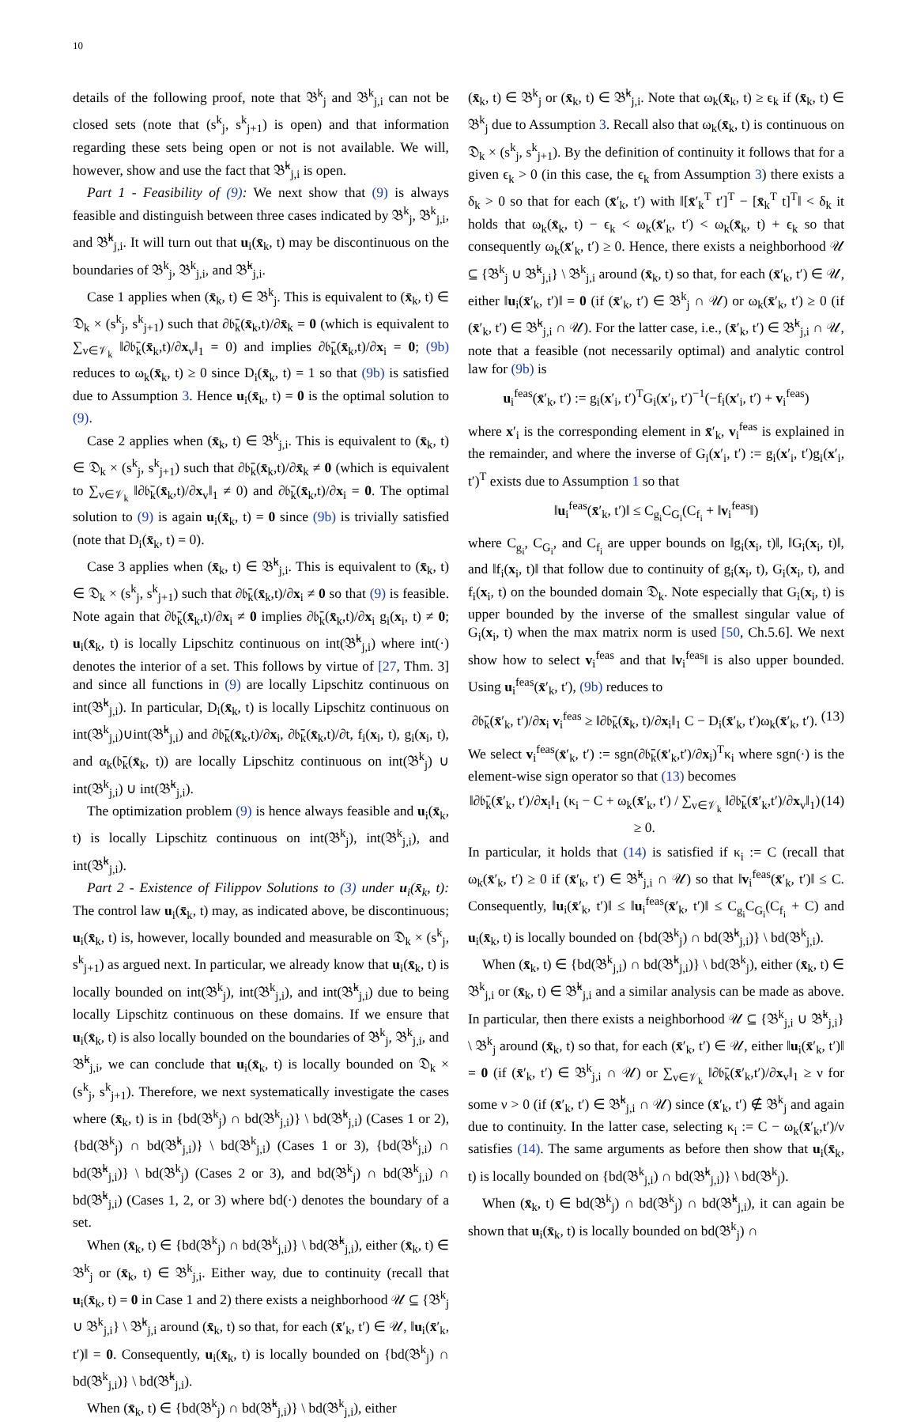10
details of the following proof, note that 𝔅<sup>k</sup><sub>j</sub> and 𝔅<sup>k</sup><sub>j,i</sub> can not be closed sets (note that (s<sup>k</sup><sub>j</sub>, s<sup>k</sup><sub>j+1</sub>) is open) and that information regarding these sets being open or not is not available. We will, however, show and use the fact that 𝔅̄<sup>k</sup><sub>j,i</sub> is open.
Part 1 - Feasibility of (9): We next show that (9) is always feasible and distinguish between three cases indicated by 𝔅<sup>k</sup><sub>j</sub>, 𝔅<sup>k</sup><sub>j,i</sub>, and 𝔅̄<sup>k</sup><sub>j,i</sub>. It will turn out that u<sub>i</sub>(x̄<sub>k</sub>, t) may be discontinuous on the boundaries of 𝔅<sup>k</sup><sub>j</sub>, 𝔅<sup>k</sup><sub>j,i</sub>, and 𝔅̄<sup>k</sup><sub>j,i</sub>.
Case 1 applies when (x̄<sub>k</sub>, t) ∈ 𝔅<sup>k</sup><sub>j</sub>. This is equivalent to (x̄<sub>k</sub>, t) ∈ 𝔇<sub>k</sub> × (s<sup>k</sup><sub>j</sub>, s<sup>k</sup><sub>j+1</sub>) such that ∂𝔟̄<sub>k</sub>(x̄<sub>k</sub>,t)/∂x̄<sub>k</sub> = 0 (which is equivalent to ∑<sub>v∈𝒱<sub>k</sub></sub> ‖∂𝔟̄<sub>k</sub>(x̄<sub>k</sub>,t)/∂x<sub>v</sub>‖<sub>1</sub> = 0) and implies ∂𝔟̄<sub>k</sub>(x̄<sub>k</sub>,t)/∂x<sub>i</sub> = 0; (9b) reduces to ω<sub>k</sub>(x̄<sub>k</sub>, t) ≥ 0 since D<sub>i</sub>(x̄<sub>k</sub>, t) = 1 so that (9b) is satisfied due to Assumption 3. Hence u<sub>i</sub>(x̄<sub>k</sub>, t) = 0 is the optimal solution to (9).
Case 2 applies when (x̄<sub>k</sub>, t) ∈ 𝔅<sup>k</sup><sub>j,i</sub>. This is equivalent to (x̄<sub>k</sub>, t) ∈ 𝔇<sub>k</sub> × (s<sup>k</sup><sub>j</sub>, s<sup>k</sup><sub>j+1</sub>) such that ∂𝔟̄<sub>k</sub>(x̄<sub>k</sub>,t)/∂x̄<sub>k</sub> ≠ 0 (which is equivalent to ∑<sub>v∈𝒱<sub>k</sub></sub> ‖∂𝔟̄<sub>k</sub>(x̄<sub>k</sub>,t)/∂x<sub>v</sub>‖<sub>1</sub> ≠ 0) and ∂𝔟̄<sub>k</sub>(x̄<sub>k</sub>,t)/∂x<sub>i</sub> = 0. The optimal solution to (9) is again u<sub>i</sub>(x̄<sub>k</sub>, t) = 0 since (9b) is trivially satisfied (note that D<sub>i</sub>(x̄<sub>k</sub>, t) = 0).
Case 3 applies when (x̄<sub>k</sub>, t) ∈ 𝔅̄<sup>k</sup><sub>j,i</sub>. This is equivalent to (x̄<sub>k</sub>, t) ∈ 𝔇<sub>k</sub> × (s<sup>k</sup><sub>j</sub>, s<sup>k</sup><sub>j+1</sub>) such that ∂𝔟̄<sub>k</sub>(x̄<sub>k</sub>,t)/∂x<sub>i</sub> ≠ 0 so that (9) is feasible. Note again that ∂𝔟̄<sub>k</sub>(x̄<sub>k</sub>,t)/∂x<sub>i</sub> ≠ 0 implies ∂𝔟̄<sub>k</sub>(x̄<sub>k</sub>,t)/∂x<sub>i</sub> g<sub>i</sub>(x<sub>i</sub>, t) ≠ 0; u<sub>i</sub>(x̄<sub>k</sub>, t) is locally Lipschitz continuous on int(𝔅̄<sup>k</sup><sub>j,i</sub>) where int(·) denotes the interior of a set. This follows by virtue of [27, Thm. 3] and since all functions in (9) are locally Lipschitz continuous on int(𝔅̄<sup>k</sup><sub>j,i</sub>). In particular, D<sub>i</sub>(x̄<sub>k</sub>, t) is locally Lipschitz continuous on int(𝔅<sup>k</sup><sub>j,i</sub>)∪int(𝔅̄<sup>k</sup><sub>j,i</sub>) and ∂𝔟̄<sub>k</sub>(x̄<sub>k</sub>,t)/∂x<sub>i</sub>, ∂𝔟̄<sub>k</sub>(x̄<sub>k</sub>,t)/∂t, f<sub>i</sub>(x<sub>i</sub>, t), g<sub>i</sub>(x<sub>i</sub>, t), and α<sub>k</sub>(𝔟̄<sub>k</sub>(x̄<sub>k</sub>, t)) are locally Lipschitz continuous on int(𝔅<sup>k</sup><sub>j</sub>) ∪ int(𝔅<sup>k</sup><sub>j,i</sub>) ∪ int(𝔅̄<sup>k</sup><sub>j,i</sub>).
The optimization problem (9) is hence always feasible and u<sub>i</sub>(x̄<sub>k</sub>, t) is locally Lipschitz continuous on int(𝔅<sup>k</sup><sub>j</sub>), int(𝔅<sup>k</sup><sub>j,i</sub>), and int(𝔅̄<sup>k</sup><sub>j,i</sub>).
Part 2 - Existence of Filippov Solutions to (3) under u<sub>i</sub>(x̄<sub>k</sub>, t): The control law u<sub>i</sub>(x̄<sub>k</sub>, t) may, as indicated above, be discontinuous; u<sub>i</sub>(x̄<sub>k</sub>, t) is, however, locally bounded and measurable on 𝔇<sub>k</sub> × (s<sup>k</sup><sub>j</sub>, s<sup>k</sup><sub>j+1</sub>) as argued next. In particular, we already know that u<sub>i</sub>(x̄<sub>k</sub>, t) is locally bounded on int(𝔅<sup>k</sup><sub>j</sub>), int(𝔅<sup>k</sup><sub>j,i</sub>), and int(𝔅̄<sup>k</sup><sub>j,i</sub>) due to being locally Lipschitz continuous on these domains. If we ensure that u<sub>i</sub>(x̄<sub>k</sub>, t) is also locally bounded on the boundaries of 𝔅<sup>k</sup><sub>j</sub>, 𝔅<sup>k</sup><sub>j,i</sub>, and 𝔅̄<sup>k</sup><sub>j,i</sub>, we can conclude that u<sub>i</sub>(x̄<sub>k</sub>, t) is locally bounded on 𝔇<sub>k</sub> × (s<sup>k</sup><sub>j</sub>, s<sup>k</sup><sub>j+1</sub>). Therefore, we next systematically investigate the cases where (x̄<sub>k</sub>, t) is in {bd(𝔅<sup>k</sup><sub>j</sub>) ∩ bd(𝔅<sup>k</sup><sub>j,i</sub>)} \ bd(𝔅̄<sup>k</sup><sub>j,i</sub>) (Cases 1 or 2), {bd(𝔅<sup>k</sup><sub>j</sub>) ∩ bd(𝔅̄<sup>k</sup><sub>j,i</sub>)} \ bd(𝔅<sup>k</sup><sub>j,i</sub>) (Cases 1 or 3), {bd(𝔅<sup>k</sup><sub>j,i</sub>) ∩ bd(𝔅̄<sup>k</sup><sub>j,i</sub>)} \ bd(𝔅<sup>k</sup><sub>j</sub>) (Cases 2 or 3), and bd(𝔅<sup>k</sup><sub>j</sub>) ∩ bd(𝔅<sup>k</sup><sub>j,i</sub>) ∩ bd(𝔅̄<sup>k</sup><sub>j,i</sub>) (Cases 1, 2, or 3) where bd(·) denotes the boundary of a set.
When (x̄<sub>k</sub>, t) ∈ {bd(𝔅<sup>k</sup><sub>j</sub>) ∩ bd(𝔅<sup>k</sup><sub>j,i</sub>)} \ bd(𝔅̄<sup>k</sup><sub>j,i</sub>), either (x̄<sub>k</sub>, t) ∈ 𝔅<sup>k</sup><sub>j</sub> or (x̄<sub>k</sub>, t) ∈ 𝔅<sup>k</sup><sub>j,i</sub>. Either way, due to continuity (recall that u<sub>i</sub>(x̄<sub>k</sub>, t) = 0 in Case 1 and 2) there exists a neighborhood 𝒰 ⊆ {𝔅<sup>k</sup><sub>j</sub> ∪ 𝔅<sup>k</sup><sub>j,i</sub>} \ 𝔅̄<sup>k</sup><sub>j,i</sub> around (x̄<sub>k</sub>, t) so that, for each (x̄′<sub>k</sub>, t′) ∈ 𝒰, ‖u<sub>i</sub>(x̄′<sub>k</sub>, t′)‖ = 0. Consequently, u<sub>i</sub>(x̄<sub>k</sub>, t) is locally bounded on {bd(𝔅<sup>k</sup><sub>j</sub>) ∩ bd(𝔅<sup>k</sup><sub>j,i</sub>)} \ bd(𝔅̄<sup>k</sup><sub>j,i</sub>).
When (x̄<sub>k</sub>, t) ∈ {bd(𝔅<sup>k</sup><sub>j</sub>) ∩ bd(𝔅̄<sup>k</sup><sub>j,i</sub>)} \ bd(𝔅<sup>k</sup><sub>j,i</sub>), either
(x̄<sub>k</sub>, t) ∈ 𝔅<sup>k</sup><sub>j</sub> or (x̄<sub>k</sub>, t) ∈ 𝔅̄<sup>k</sup><sub>j,i</sub>. Note that ω<sub>k</sub>(x̄<sub>k</sub>, t) ≥ ϵ<sub>k</sub> if (x̄<sub>k</sub>, t) ∈ 𝔅<sup>k</sup><sub>j</sub> due to Assumption 3. Recall also that ω<sub>k</sub>(x̄<sub>k</sub>, t) is continuous on 𝔇<sub>k</sub> × (s<sup>k</sup><sub>j</sub>, s<sup>k</sup><sub>j+1</sub>). By the definition of continuity it follows that for a given ϵ<sub>k</sub> > 0 (in this case, the ϵ<sub>k</sub> from Assumption 3) there exists a δ<sub>k</sub> > 0 so that for each (x̄′<sub>k</sub>, t′) with ‖[x̄′<sub>k</sub><sup>T</sup> t′]<sup>T</sup> − [x̄<sub>k</sub><sup>T</sup> t]<sup>T</sup>‖ < δ<sub>k</sub> it holds that ω<sub>k</sub>(x̄<sub>k</sub>, t) − ϵ<sub>k</sub> < ω<sub>k</sub>(x̄′<sub>k</sub>, t′) < ω<sub>k</sub>(x̄<sub>k</sub>, t) + ϵ<sub>k</sub> so that consequently ω<sub>k</sub>(x̄′<sub>k</sub>, t′) ≥ 0. Hence, there exists a neighborhood 𝒰 ⊆ {𝔅<sup>k</sup><sub>j</sub> ∪ 𝔅̄<sup>k</sup><sub>j,i</sub>} \ 𝔅<sup>k</sup><sub>j,i</sub> around (x̄<sub>k</sub>, t) so that, for each (x̄′<sub>k</sub>, t′) ∈ 𝒰, either ‖u<sub>i</sub>(x̄′<sub>k</sub>, t′)‖ = 0 (if (x̄′<sub>k</sub>, t′) ∈ 𝔅<sup>k</sup><sub>j</sub> ∩ 𝒰) or ω<sub>k</sub>(x̄′<sub>k</sub>, t′) ≥ 0 (if (x̄′<sub>k</sub>, t′) ∈ 𝔅̄<sup>k</sup><sub>j,i</sub> ∩ 𝒰). For the latter case, i.e., (x̄′<sub>k</sub>, t′) ∈ 𝔅̄<sup>k</sup><sub>j,i</sub> ∩ 𝒰, note that a feasible (not necessarily optimal) and analytic control law for (9b) is
u<sub>i</sub><sup>feas</sup>(x̄′<sub>k</sub>, t′) := g<sub>i</sub>(x′<sub>i</sub>, t′)<sup>T</sup>G<sub>i</sub>(x′<sub>i</sub>, t′)<sup>−1</sup>(−f<sub>i</sub>(x′<sub>i</sub>, t′) + v<sub>i</sub><sup>feas</sup>)
where x′<sub>i</sub> is the corresponding element in x̄′<sub>k</sub>, v<sub>i</sub><sup>feas</sup> is explained in the remainder, and where the inverse of G<sub>i</sub>(x′<sub>i</sub>, t′) := g<sub>i</sub>(x′<sub>i</sub>, t′)g<sub>i</sub>(x′<sub>i</sub>, t′)<sup>T</sup> exists due to Assumption 1 so that
‖u<sub>i</sub><sup>feas</sup>(x̄′<sub>k</sub>, t′)‖ ≤ C<sub>g<sub>i</sub></sub>C<sub>G<sub>i</sub></sub>(C<sub>f<sub>i</sub></sub> + ‖v<sub>i</sub><sup>feas</sup>‖)
where C<sub>g<sub>i</sub></sub>, C<sub>G<sub>i</sub></sub>, and C<sub>f<sub>i</sub></sub> are upper bounds on ‖g<sub>i</sub>(x<sub>i</sub>, t)‖, ‖G<sub>i</sub>(x<sub>i</sub>, t)‖, and ‖f<sub>i</sub>(x<sub>i</sub>, t)‖ that follow due to continuity of g<sub>i</sub>(x<sub>i</sub>, t), G<sub>i</sub>(x<sub>i</sub>, t), and f<sub>i</sub>(x<sub>i</sub>, t) on the bounded domain 𝔇<sub>k</sub>. Note especially that G<sub>i</sub>(x<sub>i</sub>, t) is upper bounded by the inverse of the smallest singular value of G<sub>i</sub>(x<sub>i</sub>, t) when the max matrix norm is used [50, Ch.5.6]. We next show how to select v<sub>i</sub><sup>feas</sup> and that ‖v<sub>i</sub><sup>feas</sup>‖ is also upper bounded. Using u<sub>i</sub><sup>feas</sup>(x̄′<sub>k</sub>, t′), (9b) reduces to
∂𝔟̄<sub>k</sub>(x̄′<sub>k</sub>, t′)/∂x<sub>i</sub> v<sub>i</sub><sup>feas</sup> ≥ ‖∂𝔟̄<sub>k</sub>(x̄<sub>k</sub>, t)/∂x<sub>i</sub>‖<sub>1</sub> C − D<sub>i</sub>(x̄′<sub>k</sub>, t′)ω<sub>k</sub>(x̄′<sub>k</sub>, t′). (13)
We select v<sub>i</sub><sup>feas</sup>(x̄′<sub>k</sub>, t′) := sgn(∂𝔟̄<sub>k</sub>(x̄′<sub>k</sub>,t′)/∂x<sub>i</sub>)<sup>T</sup>κ<sub>i</sub> where sgn(·) is the element-wise sign operator so that (13) becomes
‖∂𝔟̄<sub>k</sub>(x̄′<sub>k</sub>, t′)/∂x<sub>i</sub>‖<sub>1</sub> (κ<sub>i</sub> − C + ω<sub>k</sub>(x̄′<sub>k</sub>, t′) / ∑<sub>v∈𝒱<sub>k</sub></sub> ‖∂𝔟̄<sub>k</sub>(x̄′<sub>k</sub>,t′)/∂x<sub>v</sub>‖<sub>1</sub>) ≥ 0. (14)
In particular, it holds that (14) is satisfied if κ<sub>i</sub> := C (recall that ω<sub>k</sub>(x̄′<sub>k</sub>, t′) ≥ 0 if (x̄′<sub>k</sub>, t′) ∈ 𝔅̄<sup>k</sup><sub>j,i</sub> ∩ 𝒰) so that ‖v<sub>i</sub><sup>feas</sup>(x̄′<sub>k</sub>, t′)‖ ≤ C. Consequently, ‖u<sub>i</sub>(x̄′<sub>k</sub>, t′)‖ ≤ ‖u<sub>i</sub><sup>feas</sup>(x̄′<sub>k</sub>, t′)‖ ≤ C<sub>g<sub>i</sub></sub>C<sub>G<sub>i</sub></sub>(C<sub>f<sub>i</sub></sub> + C) and u<sub>i</sub>(x̄<sub>k</sub>, t) is locally bounded on {bd(𝔅<sup>k</sup><sub>j</sub>) ∩ bd(𝔅̄<sup>k</sup><sub>j,i</sub>)} \ bd(𝔅<sup>k</sup><sub>j,i</sub>).
When (x̄<sub>k</sub>, t) ∈ {bd(𝔅<sup>k</sup><sub>j,i</sub>) ∩ bd(𝔅̄<sup>k</sup><sub>j,i</sub>)} \ bd(𝔅<sup>k</sup><sub>j</sub>), either (x̄<sub>k</sub>, t) ∈ 𝔅<sup>k</sup><sub>j,i</sub> or (x̄<sub>k</sub>, t) ∈ 𝔅̄<sup>k</sup><sub>j,i</sub> and a similar analysis can be made as above. In particular, then there exists a neighborhood 𝒰 ⊆ {𝔅<sup>k</sup><sub>j,i</sub> ∪ 𝔅̄<sup>k</sup><sub>j,i</sub>} \ 𝔅<sup>k</sup><sub>j</sub> around (x̄<sub>k</sub>, t) so that, for each (x̄′<sub>k</sub>, t′) ∈ 𝒰, either ‖u<sub>i</sub>(x̄′<sub>k</sub>, t′)‖ = 0 (if (x̄′<sub>k</sub>, t′) ∈ 𝔅<sup>k</sup><sub>j,i</sub> ∩ 𝒰) or ∑<sub>v∈𝒱<sub>k</sub></sub> ‖∂𝔟̄<sub>k</sub>(x̄′<sub>k</sub>,t′)/∂x<sub>v</sub>‖<sub>1</sub> ≥ ν for some ν > 0 (if (x̄′<sub>k</sub>, t′) ∈ 𝔅̄<sup>k</sup><sub>j,i</sub> ∩ 𝒰) since (x̄′<sub>k</sub>, t′) ∉ 𝔅<sup>k</sup><sub>j</sub> and again due to continuity. In the latter case, selecting κ<sub>i</sub> := C − ω<sub>k</sub>(x̄′<sub>k</sub>,t′)/ν satisfies (14). The same arguments as before then show that u<sub>i</sub>(x̄<sub>k</sub>, t) is locally bounded on {bd(𝔅<sup>k</sup><sub>j,i</sub>) ∩ bd(𝔅̄<sup>k</sup><sub>j,i</sub>)} \ bd(𝔅<sup>k</sup><sub>j</sub>).
When (x̄<sub>k</sub>, t) ∈ bd(𝔅<sup>k</sup><sub>j</sub>) ∩ bd(𝔅<sup>k</sup><sub>j</sub>) ∩ bd(𝔅̄<sup>k</sup><sub>j,i</sub>), it can again be shown that u<sub>i</sub>(x̄<sub>k</sub>, t) is locally bounded on bd(𝔅<sup>k</sup><sub>j</sub>) ∩